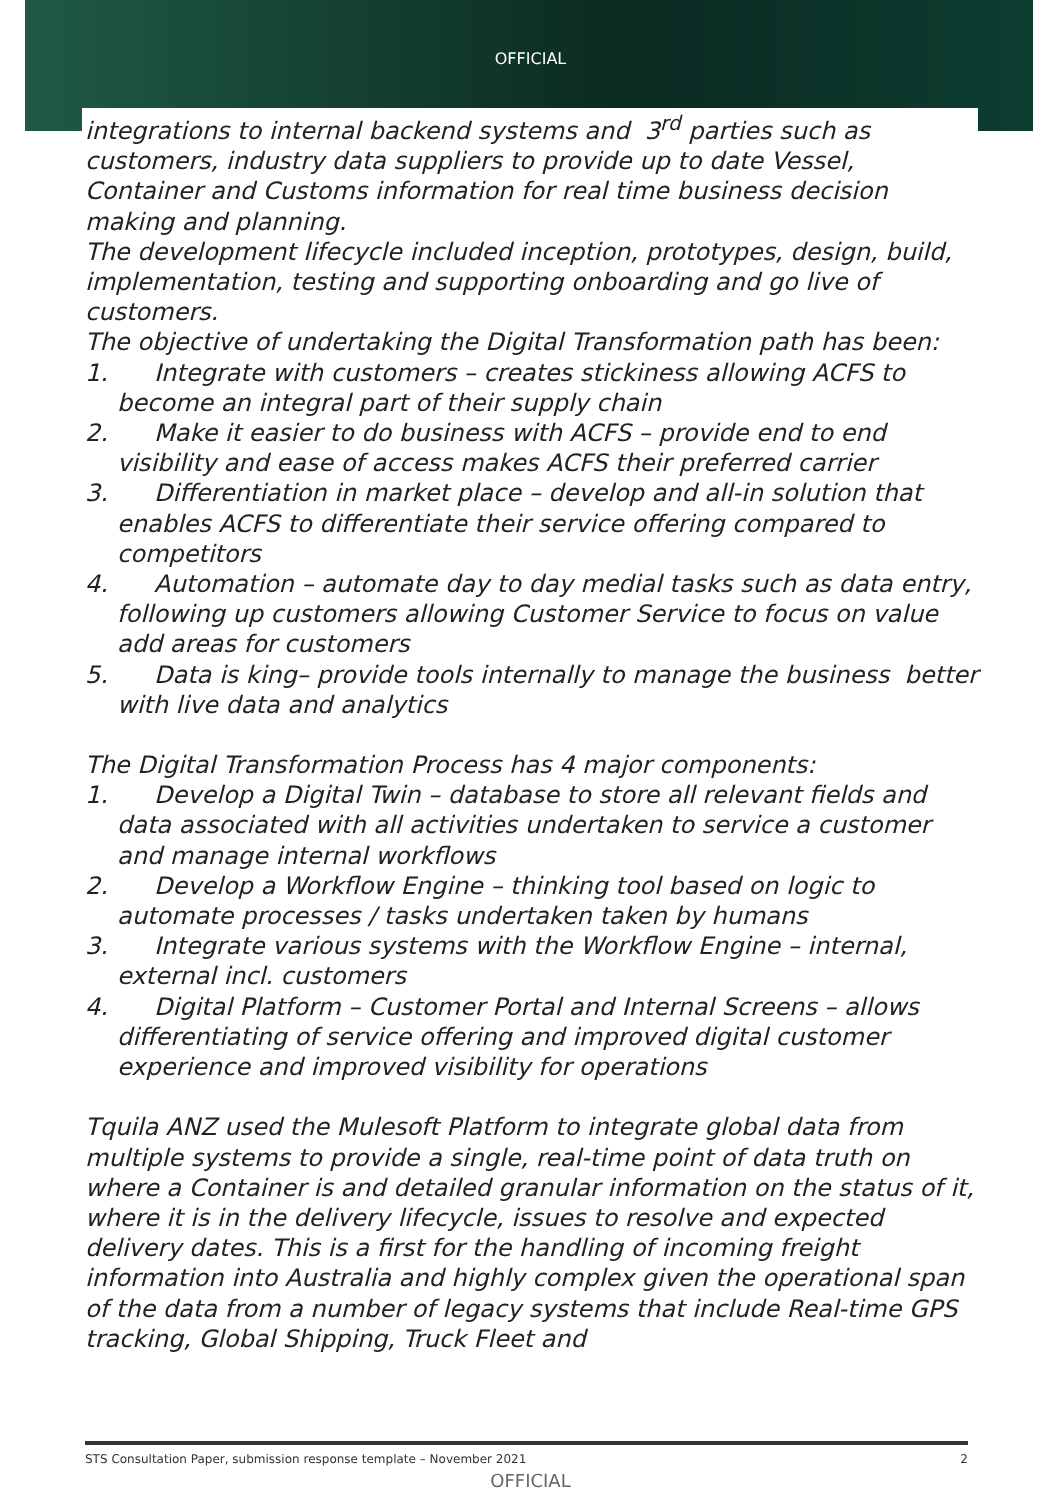OFFICIAL
integrations to internal backend systems and 3<sup>rd</sup> parties such as customers, industry data suppliers to provide up to date Vessel, Container and Customs information for real time business decision making and planning.
The development lifecycle included inception, prototypes, design, build, implementation, testing and supporting onboarding and go live of customers.
The objective of undertaking the Digital Transformation path has been:
1. Integrate with customers – creates stickiness allowing ACFS to become an integral part of their supply chain
2. Make it easier to do business with ACFS – provide end to end visibility and ease of access makes ACFS their preferred carrier
3. Differentiation in market place – develop and all-in solution that enables ACFS to differentiate their service offering compared to competitors
4. Automation – automate day to day medial tasks such as data entry, following up customers allowing Customer Service to focus on value add areas for customers
5. Data is king– provide tools internally to manage the business better with live data and analytics
The Digital Transformation Process has 4 major components:
1. Develop a Digital Twin – database to store all relevant fields and data associated with all activities undertaken to service a customer and manage internal workflows
2. Develop a Workflow Engine – thinking tool based on logic to automate processes / tasks undertaken taken by humans
3. Integrate various systems with the Workflow Engine – internal, external incl. customers
4. Digital Platform – Customer Portal and Internal Screens – allows differentiating of service offering and improved digital customer experience and improved visibility for operations
Tquila ANZ used the Mulesoft Platform to integrate global data from multiple systems to provide a single, real-time point of data truth on where a Container is and detailed granular information on the status of it, where it is in the delivery lifecycle, issues to resolve and expected delivery dates. This is a first for the handling of incoming freight information into Australia and highly complex given the operational span of the data from a number of legacy systems that include Real-time GPS tracking, Global Shipping, Truck Fleet and
STS Consultation Paper, submission response template – November 2021 2
OFFICIAL